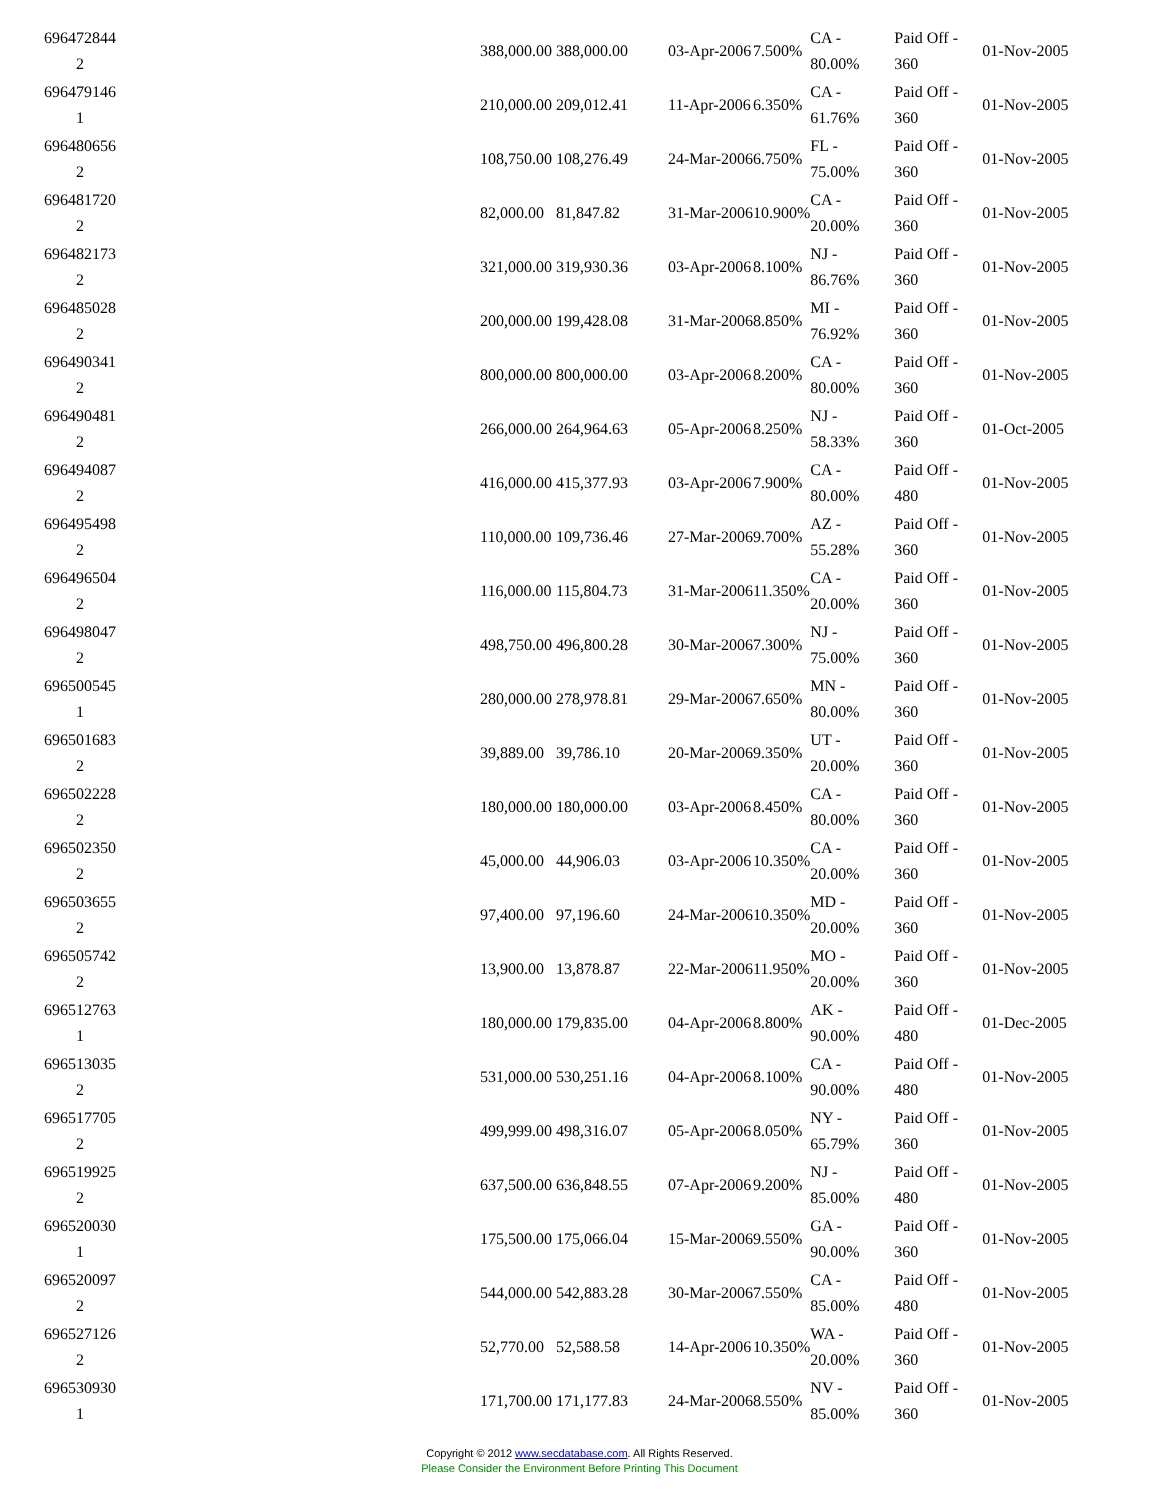| 696472844 2 | | 388,000.00 | 388,000.00 | 03-Apr-2006 | 7.500% | CA - 80.00% | Paid Off - 360 | 01-Nov-2005 |
| 696479146 1 | | 210,000.00 | 209,012.41 | 11-Apr-2006 | 6.350% | CA - 61.76% | Paid Off - 360 | 01-Nov-2005 |
| 696480656 2 | | 108,750.00 | 108,276.49 | 24-Mar-2006 | 6.750% | FL - 75.00% | Paid Off - 360 | 01-Nov-2005 |
| 696481720 2 | | 82,000.00 | 81,847.82 | 31-Mar-2006 | 10.900% | CA - 20.00% | Paid Off - 360 | 01-Nov-2005 |
| 696482173 2 | | 321,000.00 | 319,930.36 | 03-Apr-2006 | 8.100% | NJ - 86.76% | Paid Off - 360 | 01-Nov-2005 |
| 696485028 2 | | 200,000.00 | 199,428.08 | 31-Mar-2006 | 8.850% | MI - 76.92% | Paid Off - 360 | 01-Nov-2005 |
| 696490341 2 | | 800,000.00 | 800,000.00 | 03-Apr-2006 | 8.200% | CA - 80.00% | Paid Off - 360 | 01-Nov-2005 |
| 696490481 2 | | 266,000.00 | 264,964.63 | 05-Apr-2006 | 8.250% | NJ - 58.33% | Paid Off - 360 | 01-Oct-2005 |
| 696494087 2 | | 416,000.00 | 415,377.93 | 03-Apr-2006 | 7.900% | CA - 80.00% | Paid Off - 480 | 01-Nov-2005 |
| 696495498 2 | | 110,000.00 | 109,736.46 | 27-Mar-2006 | 9.700% | AZ - 55.28% | Paid Off - 360 | 01-Nov-2005 |
| 696496504 2 | | 116,000.00 | 115,804.73 | 31-Mar-2006 | 11.350% | CA - 20.00% | Paid Off - 360 | 01-Nov-2005 |
| 696498047 2 | | 498,750.00 | 496,800.28 | 30-Mar-2006 | 7.300% | NJ - 75.00% | Paid Off - 360 | 01-Nov-2005 |
| 696500545 1 | | 280,000.00 | 278,978.81 | 29-Mar-2006 | 7.650% | MN - 80.00% | Paid Off - 360 | 01-Nov-2005 |
| 696501683 2 | | 39,889.00 | 39,786.10 | 20-Mar-2006 | 9.350% | UT - 20.00% | Paid Off - 360 | 01-Nov-2005 |
| 696502228 2 | | 180,000.00 | 180,000.00 | 03-Apr-2006 | 8.450% | CA - 80.00% | Paid Off - 360 | 01-Nov-2005 |
| 696502350 2 | | 45,000.00 | 44,906.03 | 03-Apr-2006 | 10.350% | CA - 20.00% | Paid Off - 360 | 01-Nov-2005 |
| 696503655 2 | | 97,400.00 | 97,196.60 | 24-Mar-2006 | 10.350% | MD - 20.00% | Paid Off - 360 | 01-Nov-2005 |
| 696505742 2 | | 13,900.00 | 13,878.87 | 22-Mar-2006 | 11.950% | MO - 20.00% | Paid Off - 360 | 01-Nov-2005 |
| 696512763 1 | | 180,000.00 | 179,835.00 | 04-Apr-2006 | 8.800% | AK - 90.00% | Paid Off - 480 | 01-Dec-2005 |
| 696513035 2 | | 531,000.00 | 530,251.16 | 04-Apr-2006 | 8.100% | CA - 90.00% | Paid Off - 480 | 01-Nov-2005 |
| 696517705 2 | | 499,999.00 | 498,316.07 | 05-Apr-2006 | 8.050% | NY - 65.79% | Paid Off - 360 | 01-Nov-2005 |
| 696519925 2 | | 637,500.00 | 636,848.55 | 07-Apr-2006 | 9.200% | NJ - 85.00% | Paid Off - 480 | 01-Nov-2005 |
| 696520030 1 | | 175,500.00 | 175,066.04 | 15-Mar-2006 | 9.550% | GA - 90.00% | Paid Off - 360 | 01-Nov-2005 |
| 696520097 2 | | 544,000.00 | 542,883.28 | 30-Mar-2006 | 7.550% | CA - 85.00% | Paid Off - 480 | 01-Nov-2005 |
| 696527126 2 | | 52,770.00 | 52,588.58 | 14-Apr-2006 | 10.350% | WA - 20.00% | Paid Off - 360 | 01-Nov-2005 |
| 696530930 1 | | 171,700.00 | 171,177.83 | 24-Mar-2006 | 8.550% | NV - 85.00% | Paid Off - 360 | 01-Nov-2005 |
Copyright © 2012 www.secdatabase.com. All Rights Reserved.
Please Consider the Environment Before Printing This Document